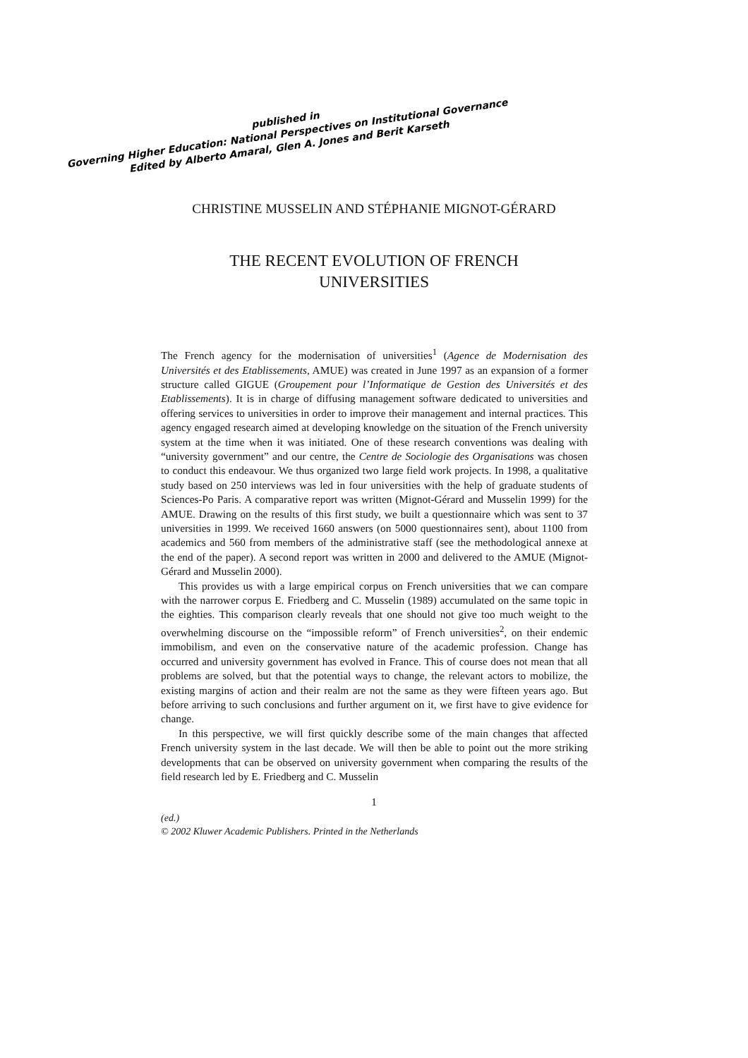published in
Governing Higher Education: National Perspectives on Institutional Governance
Edited by Alberto Amaral, Glen A. Jones and Berit Karseth
CHRISTINE MUSSELIN AND STÉPHANIE MIGNOT-GÉRARD
THE RECENT EVOLUTION OF FRENCH
UNIVERSITIES
The French agency for the modernisation of universities<sup>1</sup> (Agence de Modernisation des Universités et des Etablissements, AMUE) was created in June 1997 as an expansion of a former structure called GIGUE (Groupement pour l’Informatique de Gestion des Universités et des Etablissements). It is in charge of diffusing management software dedicated to universities and offering services to universities in order to improve their management and internal practices. This agency engaged research aimed at developing knowledge on the situation of the French university system at the time when it was initiated. One of these research conventions was dealing with “university government” and our centre, the Centre de Sociologie des Organisations was chosen to conduct this endeavour. We thus organized two large field work projects. In 1998, a qualitative study based on 250 interviews was led in four universities with the help of graduate students of Sciences-Po Paris. A comparative report was written (Mignot-Gérard and Musselin 1999) for the AMUE. Drawing on the results of this first study, we built a questionnaire which was sent to 37 universities in 1999. We received 1660 answers (on 5000 questionnaires sent), about 1100 from academics and 560 from members of the administrative staff (see the methodological annexe at the end of the paper). A second report was written in 2000 and delivered to the AMUE (Mignot-Gérard and Musselin 2000).
This provides us with a large empirical corpus on French universities that we can compare with the narrower corpus E. Friedberg and C. Musselin (1989) accumulated on the same topic in the eighties. This comparison clearly reveals that one should not give too much weight to the overwhelming discourse on the “impossible reform” of French universities<sup>2</sup>, on their endemic immobilism, and even on the conservative nature of the academic profession. Change has occurred and university government has evolved in France. This of course does not mean that all problems are solved, but that the potential ways to change, the relevant actors to mobilize, the existing margins of action and their realm are not the same as they were fifteen years ago. But before arriving to such conclusions and further argument on it, we first have to give evidence for change.
In this perspective, we will first quickly describe some of the main changes that affected French university system in the last decade. We will then be able to point out the more striking developments that can be observed on university government when comparing the results of the field research led by E. Friedberg and C. Musselin
1
(ed.)
© 2002 Kluwer Academic Publishers. Printed in the Netherlands